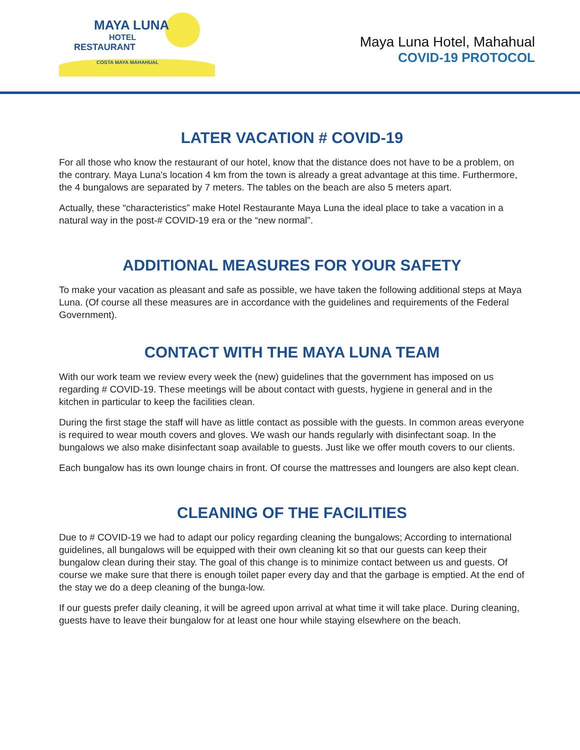MAYA LUNA
HOTEL
RESTAURANT
COSTA MAYA MAHAHUAL
Maya Luna Hotel, Mahahual
COVID-19 PROTOCOL
LATER VACATION # COVID-19
For all those who know the restaurant of our hotel, know that the distance does not have to be a problem, on the contrary. Maya Luna's location 4 km from the town is already a great advantage at this time. Furthermore, the 4 bungalows are separated by 7 meters. The tables on the beach are also 5 meters apart.
Actually, these “characteristics” make Hotel Restaurante Maya Luna the ideal place to take a vacation in a natural way in the post-# COVID-19 era or the “new normal”.
ADDITIONAL MEASURES FOR YOUR SAFETY
To make your vacation as pleasant and safe as possible, we have taken the following additional steps at Maya Luna. (Of course all these measures are in accordance with the guidelines and requirements of the Federal Government).
CONTACT WITH THE MAYA LUNA TEAM
With our work team we review every week the (new) guidelines that the government has imposed on us regarding # COVID-19. These meetings will be about contact with guests, hygiene in general and in the kitchen in particular to keep the facilities clean.
During the first stage the staff will have as little contact as possible with the guests. In common areas everyone is required to wear mouth covers and gloves. We wash our hands regularly with disinfectant soap. In the bungalows we also make disinfectant soap available to guests. Just like we offer mouth covers to our clients.
Each bungalow has its own lounge chairs in front. Of course the mattresses and loungers are also kept clean.
CLEANING OF THE FACILITIES
Due to # COVID-19 we had to adapt our policy regarding cleaning the bungalows; According to international guidelines, all bungalows will be equipped with their own cleaning kit so that our guests can keep their bungalow clean during their stay. The goal of this change is to minimize contact between us and guests. Of course we make sure that there is enough toilet paper every day and that the garbage is emptied. At the end of the stay we do a deep cleaning of the bunga-low.
If our guests prefer daily cleaning, it will be agreed upon arrival at what time it will take place. During cleaning, guests have to leave their bungalow for at least one hour while staying elsewhere on the beach.